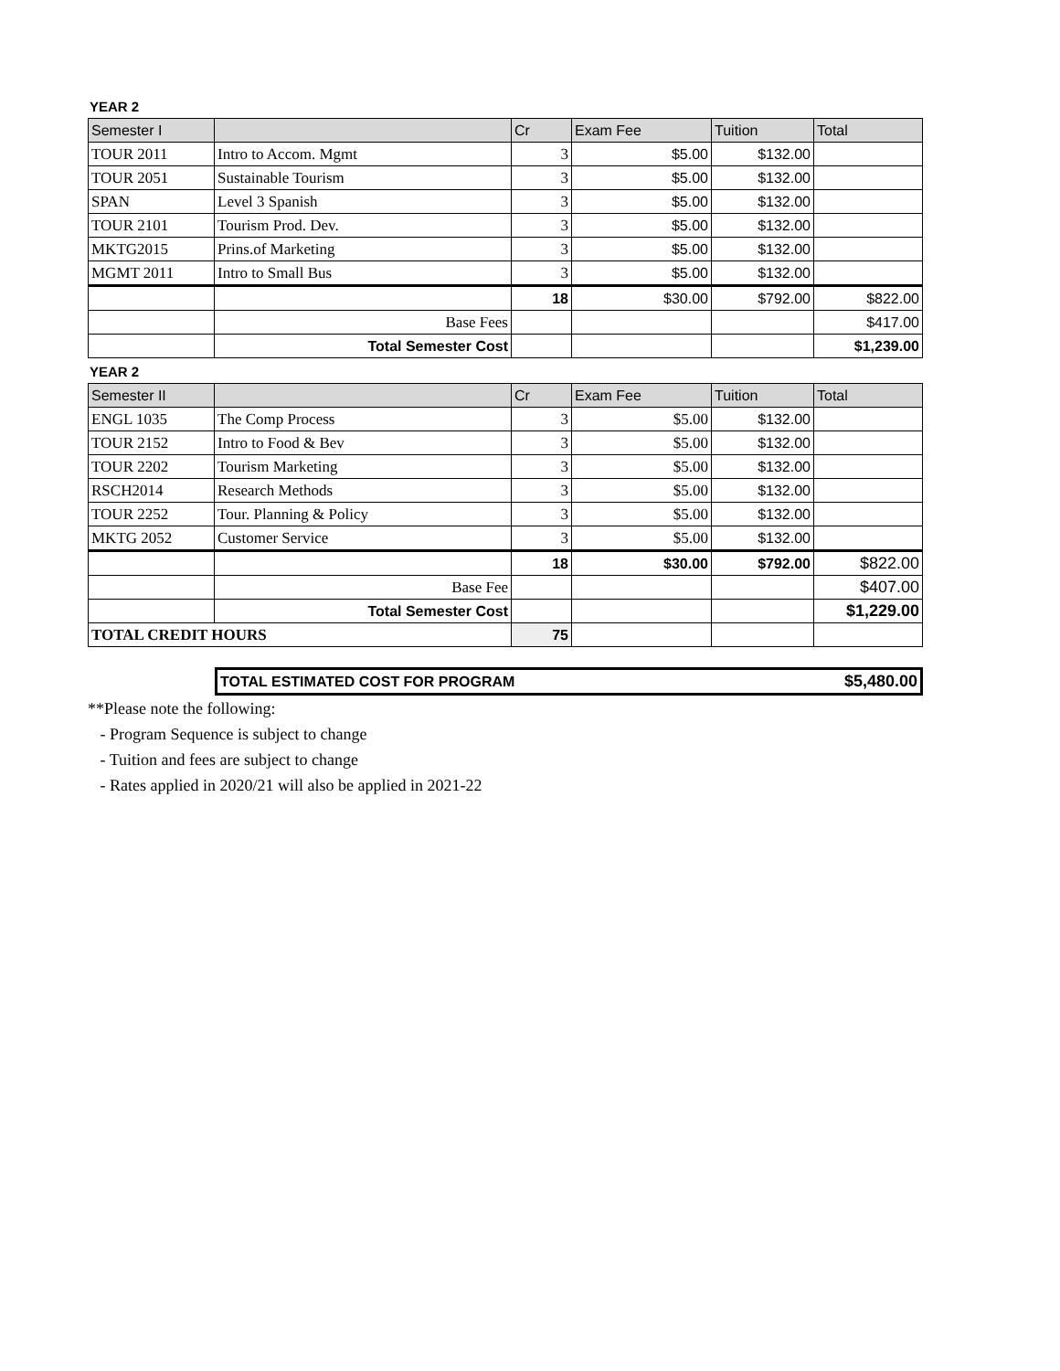YEAR 2
| Semester I | | Cr | Exam Fee | Tuition | Total |
| TOUR 2011 | Intro to Accom. Mgmt | 3 | $5.00 | $132.00 | |
| TOUR 2051 | Sustainable Tourism | 3 | $5.00 | $132.00 | |
| SPAN | Level 3 Spanish | 3 | $5.00 | $132.00 | |
| TOUR 2101 | Tourism Prod. Dev. | 3 | $5.00 | $132.00 | |
| MKTG2015 | Prins.of Marketing | 3 | $5.00 | $132.00 | |
| MGMT 2011 | Intro to Small Bus | 3 | $5.00 | $132.00 | |
| | | 18 | $30.00 | $792.00 | $822.00 |
| | Base Fees | | | | $417.00 |
| | Total Semester Cost | | | | $1,239.00 |
YEAR 2
| Semester II | | Cr | Exam Fee | Tuition | Total |
| ENGL 1035 | The Comp Process | 3 | $5.00 | $132.00 | |
| TOUR 2152 | Intro to Food & Bev | 3 | $5.00 | $132.00 | |
| TOUR 2202 | Tourism Marketing | 3 | $5.00 | $132.00 | |
| RSCH2014 | Research Methods | 3 | $5.00 | $132.00 | |
| TOUR 2252 | Tour. Planning & Policy | 3 | $5.00 | $132.00 | |
| MKTG 2052 | Customer Service | 3 | $5.00 | $132.00 | |
| | | 18 | $30.00 | $792.00 | $822.00 |
| | Base Fee | | | | $407.00 |
| | Total Semester Cost | | | | $1,229.00 |
| TOTAL CREDIT HOURS | | 75 | | | |
| TOTAL ESTIMATED COST FOR PROGRAM | $5,480.00 |
**Please note the following:
- Program Sequence is subject to change
- Tuition and fees are subject to change
- Rates applied in 2020/21 will also be applied in 2021-22